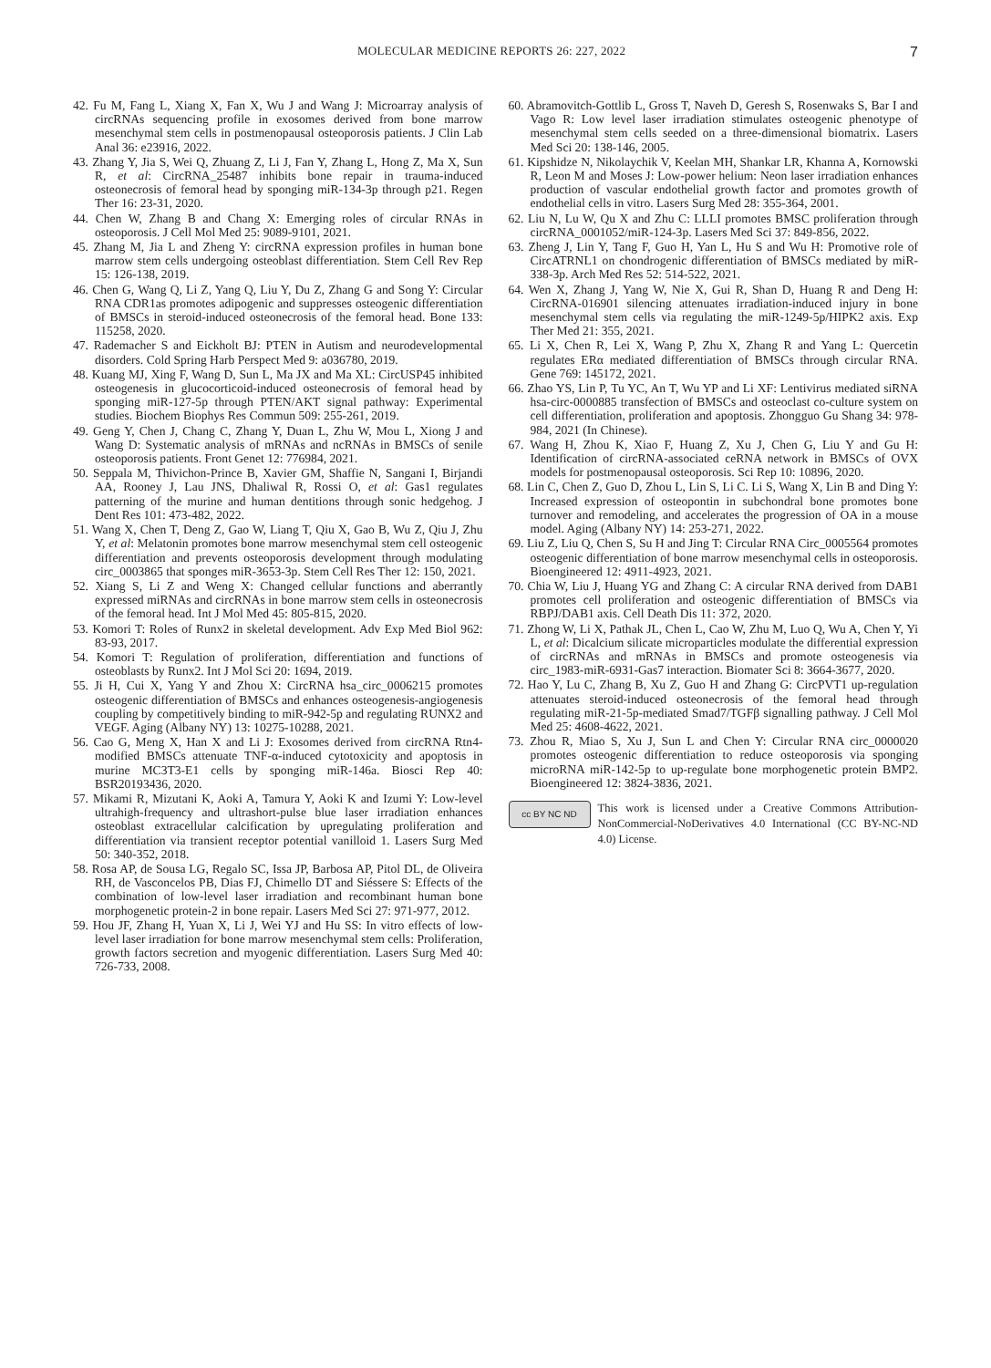MOLECULAR MEDICINE REPORTS 26: 227, 2022 7
42. Fu M, Fang L, Xiang X, Fan X, Wu J and Wang J: Microarray analysis of circRNAs sequencing profile in exosomes derived from bone marrow mesenchymal stem cells in postmenopausal osteoporosis patients. J Clin Lab Anal 36: e23916, 2022.
43. Zhang Y, Jia S, Wei Q, Zhuang Z, Li J, Fan Y, Zhang L, Hong Z, Ma X, Sun R, et al: CircRNA_25487 inhibits bone repair in trauma-induced osteonecrosis of femoral head by sponging miR-134-3p through p21. Regen Ther 16: 23-31, 2020.
44. Chen W, Zhang B and Chang X: Emerging roles of circular RNAs in osteoporosis. J Cell Mol Med 25: 9089-9101, 2021.
45. Zhang M, Jia L and Zheng Y: circRNA expression profiles in human bone marrow stem cells undergoing osteoblast differentiation. Stem Cell Rev Rep 15: 126-138, 2019.
46. Chen G, Wang Q, Li Z, Yang Q, Liu Y, Du Z, Zhang G and Song Y: Circular RNA CDR1as promotes adipogenic and suppresses osteogenic differentiation of BMSCs in steroid-induced osteonecrosis of the femoral head. Bone 133: 115258, 2020.
47. Rademacher S and Eickholt BJ: PTEN in Autism and neurodevelopmental disorders. Cold Spring Harb Perspect Med 9: a036780, 2019.
48. Kuang MJ, Xing F, Wang D, Sun L, Ma JX and Ma XL: CircUSP45 inhibited osteogenesis in glucocorticoid-induced osteonecrosis of femoral head by sponging miR-127-5p through PTEN/AKT signal pathway: Experimental studies. Biochem Biophys Res Commun 509: 255-261, 2019.
49. Geng Y, Chen J, Chang C, Zhang Y, Duan L, Zhu W, Mou L, Xiong J and Wang D: Systematic analysis of mRNAs and ncRNAs in BMSCs of senile osteoporosis patients. Front Genet 12: 776984, 2021.
50. Seppala M, Thivichon-Prince B, Xavier GM, Shaffie N, Sangani I, Birjandi AA, Rooney J, Lau JNS, Dhaliwal R, Rossi O, et al: Gas1 regulates patterning of the murine and human dentitions through sonic hedgehog. J Dent Res 101: 473-482, 2022.
51. Wang X, Chen T, Deng Z, Gao W, Liang T, Qiu X, Gao B, Wu Z, Qiu J, Zhu Y, et al: Melatonin promotes bone marrow mesenchymal stem cell osteogenic differentiation and prevents osteoporosis development through modulating circ_0003865 that sponges miR-3653-3p. Stem Cell Res Ther 12: 150, 2021.
52. Xiang S, Li Z and Weng X: Changed cellular functions and aberrantly expressed miRNAs and circRNAs in bone marrow stem cells in osteonecrosis of the femoral head. Int J Mol Med 45: 805-815, 2020.
53. Komori T: Roles of Runx2 in skeletal development. Adv Exp Med Biol 962: 83-93, 2017.
54. Komori T: Regulation of proliferation, differentiation and functions of osteoblasts by Runx2. Int J Mol Sci 20: 1694, 2019.
55. Ji H, Cui X, Yang Y and Zhou X: CircRNA hsa_circ_0006215 promotes osteogenic differentiation of BMSCs and enhances osteogenesis-angiogenesis coupling by competitively binding to miR-942-5p and regulating RUNX2 and VEGF. Aging (Albany NY) 13: 10275-10288, 2021.
56. Cao G, Meng X, Han X and Li J: Exosomes derived from circRNA Rtn4-modified BMSCs attenuate TNF-α-induced cytotoxicity and apoptosis in murine MC3T3-E1 cells by sponging miR-146a. Biosci Rep 40: BSR20193436, 2020.
57. Mikami R, Mizutani K, Aoki A, Tamura Y, Aoki K and Izumi Y: Low-level ultrahigh-frequency and ultrashort-pulse blue laser irradiation enhances osteoblast extracellular calcification by upregulating proliferation and differentiation via transient receptor potential vanilloid 1. Lasers Surg Med 50: 340-352, 2018.
58. Rosa AP, de Sousa LG, Regalo SC, Issa JP, Barbosa AP, Pitol DL, de Oliveira RH, de Vasconcelos PB, Dias FJ, Chimello DT and Siéssere S: Effects of the combination of low-level laser irradiation and recombinant human bone morphogenetic protein-2 in bone repair. Lasers Med Sci 27: 971-977, 2012.
59. Hou JF, Zhang H, Yuan X, Li J, Wei YJ and Hu SS: In vitro effects of low-level laser irradiation for bone marrow mesenchymal stem cells: Proliferation, growth factors secretion and myogenic differentiation. Lasers Surg Med 40: 726-733, 2008.
60. Abramovitch-Gottlib L, Gross T, Naveh D, Geresh S, Rosenwaks S, Bar I and Vago R: Low level laser irradiation stimulates osteogenic phenotype of mesenchymal stem cells seeded on a three-dimensional biomatrix. Lasers Med Sci 20: 138-146, 2005.
61. Kipshidze N, Nikolaychik V, Keelan MH, Shankar LR, Khanna A, Kornowski R, Leon M and Moses J: Low-power helium: Neon laser irradiation enhances production of vascular endothelial growth factor and promotes growth of endothelial cells in vitro. Lasers Surg Med 28: 355-364, 2001.
62. Liu N, Lu W, Qu X and Zhu C: LLLI promotes BMSC proliferation through circRNA_0001052/miR-124-3p. Lasers Med Sci 37: 849-856, 2022.
63. Zheng J, Lin Y, Tang F, Guo H, Yan L, Hu S and Wu H: Promotive role of CircATRNL1 on chondrogenic differentiation of BMSCs mediated by miR-338-3p. Arch Med Res 52: 514-522, 2021.
64. Wen X, Zhang J, Yang W, Nie X, Gui R, Shan D, Huang R and Deng H: CircRNA-016901 silencing attenuates irradiation-induced injury in bone mesenchymal stem cells via regulating the miR-1249-5p/HIPK2 axis. Exp Ther Med 21: 355, 2021.
65. Li X, Chen R, Lei X, Wang P, Zhu X, Zhang R and Yang L: Quercetin regulates ERα mediated differentiation of BMSCs through circular RNA. Gene 769: 145172, 2021.
66. Zhao YS, Lin P, Tu YC, An T, Wu YP and Li XF: Lentivirus mediated siRNA hsa-circ-0000885 transfection of BMSCs and osteoclast co-culture system on cell differentiation, proliferation and apoptosis. Zhongguo Gu Shang 34: 978-984, 2021 (In Chinese).
67. Wang H, Zhou K, Xiao F, Huang Z, Xu J, Chen G, Liu Y and Gu H: Identification of circRNA-associated ceRNA network in BMSCs of OVX models for postmenopausal osteoporosis. Sci Rep 10: 10896, 2020.
68. Lin C, Chen Z, Guo D, Zhou L, Lin S, Li C. Li S, Wang X, Lin B and Ding Y: Increased expression of osteopontin in subchondral bone promotes bone turnover and remodeling, and accelerates the progression of OA in a mouse model. Aging (Albany NY) 14: 253-271, 2022.
69. Liu Z, Liu Q, Chen S, Su H and Jing T: Circular RNA Circ_0005564 promotes osteogenic differentiation of bone marrow mesenchymal cells in osteoporosis. Bioengineered 12: 4911-4923, 2021.
70. Chia W, Liu J, Huang YG and Zhang C: A circular RNA derived from DAB1 promotes cell proliferation and osteogenic differentiation of BMSCs via RBPJ/DAB1 axis. Cell Death Dis 11: 372, 2020.
71. Zhong W, Li X, Pathak JL, Chen L, Cao W, Zhu M, Luo Q, Wu A, Chen Y, Yi L, et al: Dicalcium silicate microparticles modulate the differential expression of circRNAs and mRNAs in BMSCs and promote osteogenesis via circ_1983-miR-6931-Gas7 interaction. Biomater Sci 8: 3664-3677, 2020.
72. Hao Y, Lu C, Zhang B, Xu Z, Guo H and Zhang G: CircPVT1 up-regulation attenuates steroid-induced osteonecrosis of the femoral head through regulating miR-21-5p-mediated Smad7/TGFβ signalling pathway. J Cell Mol Med 25: 4608-4622, 2021.
73. Zhou R, Miao S, Xu J, Sun L and Chen Y: Circular RNA circ_0000020 promotes osteogenic differentiation to reduce osteoporosis via sponging microRNA miR-142-5p to up-regulate bone morphogenetic protein BMP2. Bioengineered 12: 3824-3836, 2021.
cc BY NC ND
This work is licensed under a Creative Commons Attribution-NonCommercial-NoDerivatives 4.0 International (CC BY-NC-ND 4.0) License.